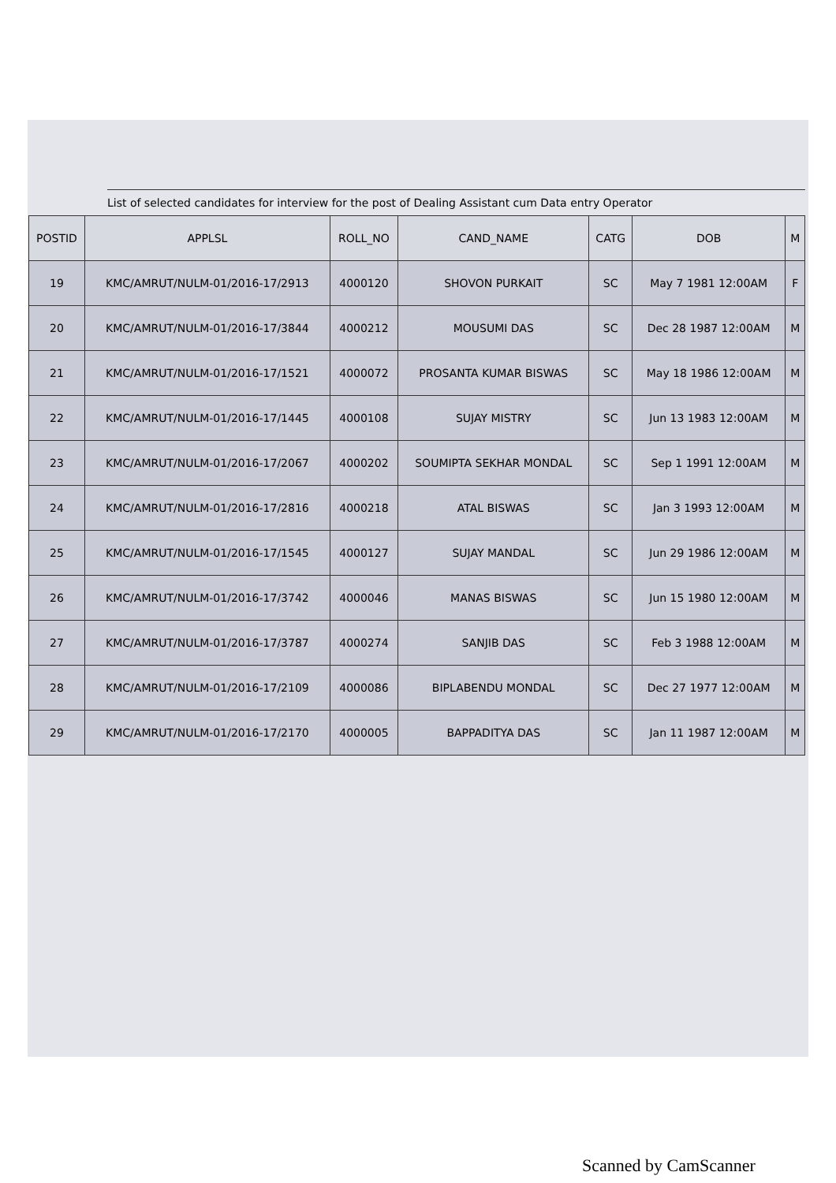List of selected candidates for interview for the post of Dealing Assistant cum Data entry Operator
| POSTID | APPLSL | ROLL_NO | CAND_NAME | CATG | DOB | M |
| --- | --- | --- | --- | --- | --- | --- |
| 19 | KMC/AMRUT/NULM-01/2016-17/2913 | 4000120 | SHOVON PURKAIT | SC | May 7 1981 12:00AM | F |
| 20 | KMC/AMRUT/NULM-01/2016-17/3844 | 4000212 | MOUSUMI DAS | SC | Dec 28 1987 12:00AM | M |
| 21 | KMC/AMRUT/NULM-01/2016-17/1521 | 4000072 | PROSANTA KUMAR BISWAS | SC | May 18 1986 12:00AM | M |
| 22 | KMC/AMRUT/NULM-01/2016-17/1445 | 4000108 | SUJAY MISTRY | SC | Jun 13 1983 12:00AM | M |
| 23 | KMC/AMRUT/NULM-01/2016-17/2067 | 4000202 | SOUMIPTA SEKHAR MONDAL | SC | Sep 1 1991 12:00AM | M |
| 24 | KMC/AMRUT/NULM-01/2016-17/2816 | 4000218 | ATAL BISWAS | SC | Jan 3 1993 12:00AM | M |
| 25 | KMC/AMRUT/NULM-01/2016-17/1545 | 4000127 | SUJAY MANDAL | SC | Jun 29 1986 12:00AM | M |
| 26 | KMC/AMRUT/NULM-01/2016-17/3742 | 4000046 | MANAS BISWAS | SC | Jun 15 1980 12:00AM | M |
| 27 | KMC/AMRUT/NULM-01/2016-17/3787 | 4000274 | SANJIB DAS | SC | Feb 3 1988 12:00AM | M |
| 28 | KMC/AMRUT/NULM-01/2016-17/2109 | 4000086 | BIPLABENDU MONDAL | SC | Dec 27 1977 12:00AM | M |
| 29 | KMC/AMRUT/NULM-01/2016-17/2170 | 4000005 | BAPPADITYA DAS | SC | Jan 11 1987 12:00AM | M |
Scanned by CamScanner